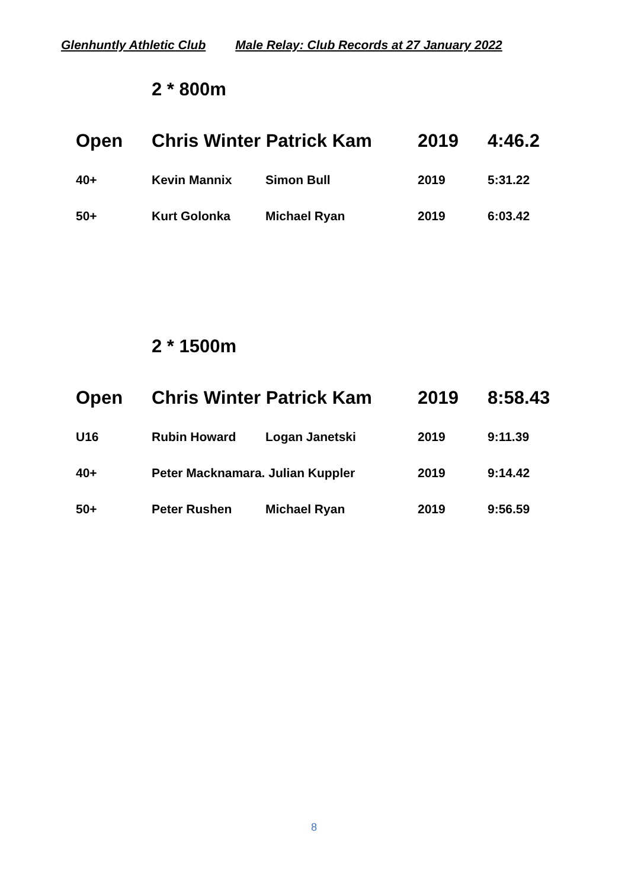Glenhuntly Athletic Club Male Relay: Club Records at 27 January 2022
2 * 800m
| Open | Chris Winter Patrick Kam | | 2019 | 4:46.2 |
| 40+ | Kevin Mannix | Simon Bull | 2019 | 5:31.22 |
| 50+ | Kurt Golonka | Michael Ryan | 2019 | 6:03.42 |
2 * 1500m
| Open | Chris Winter Patrick Kam | | 2019 | 8:58.43 |
| U16 | Rubin Howard | Logan Janetski | 2019 | 9:11.39 |
| 40+ | Peter Macknamara. Julian Kuppler | | 2019 | 9:14.42 |
| 50+ | Peter Rushen | Michael Ryan | 2019 | 9:56.59 |
8